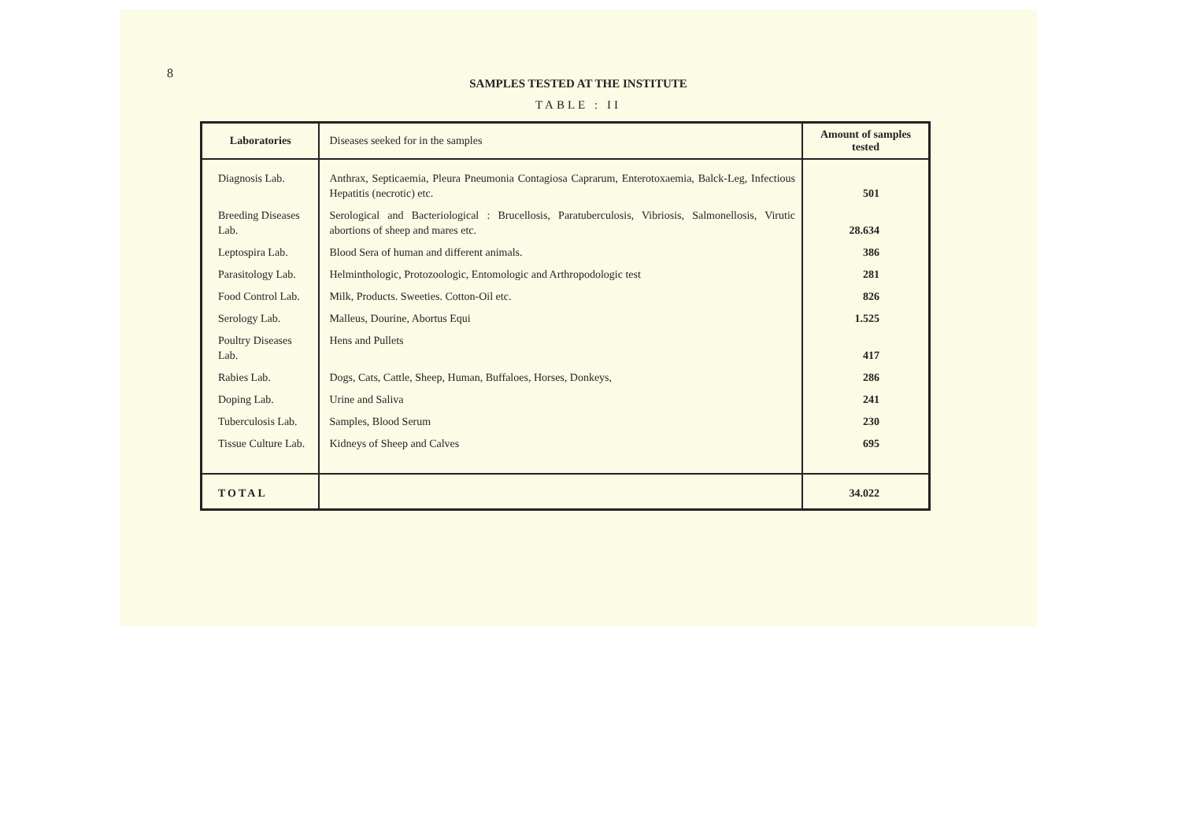8
SAMPLES TESTED AT THE INSTITUTE
TABLE : II
| Laboratories | Diseases seeked for in the samples | Amount of samples tested |
| --- | --- | --- |
| Diagnosis Lab. | Anthrax, Septicaemia, Pleura Pneumonia Contagiosa Caprarum, Enterotoxaemia, Balck-Leg, Infectious Hepatitis (necrotic) etc. | 501 |
| Breeding Diseases Lab. | Serological and Bacteriological : Brucellosis, Paratuberculosis, Vibriosis, Salmonellosis, Virutic abortions of sheep and mares etc. | 28.634 |
| Leptospira Lab. | Blood Sera of human and different animals. | 386 |
| Parasitology Lab. | Helminthologic, Protozoologic, Entomologic and Arthropodologic test | 281 |
| Food Control Lab. | Milk, Products. Sweeties. Cotton-Oil etc. | 826 |
| Serology Lab. | Malleus, Dourine, Abortus Equi | 1.525 |
| Poultry Diseases Lab. | Hens and Pullets | 417 |
| Rabies Lab. | Dogs, Cats, Cattle, Sheep, Human, Buffaloes, Horses, Donkeys, | 286 |
| Doping Lab. | Urine and Saliva | 241 |
| Tuberculosis Lab. | Samples, Blood Serum | 230 |
| Tissue Culture Lab. | Kidneys of Sheep and Calves | 695 |
| TOTAL | | 34.022 |